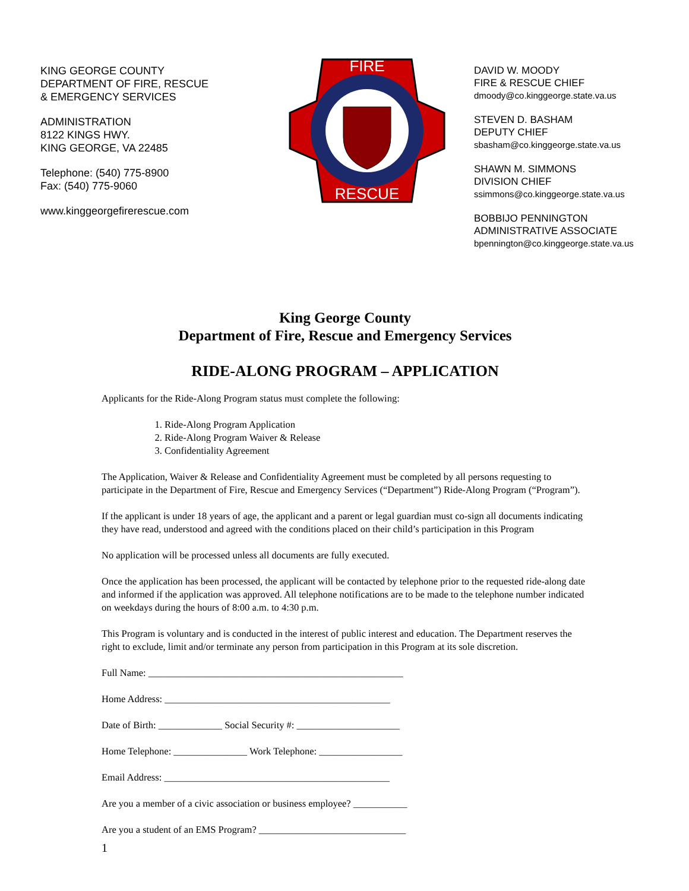KING GEORGE COUNTY
DEPARTMENT OF FIRE, RESCUE
& EMERGENCY SERVICES
ADMINISTRATION
8122 KINGS HWY.
KING GEORGE, VA 22485
Telephone: (540) 775-8900
Fax: (540) 775-9060
www.kinggeorgefirerescue.com
FIRE
RESCUE
DAVID W. MOODY
FIRE & RESCUE CHIEF
dmoody@co.kinggeorge.state.va.us
STEVEN D. BASHAM
DEPUTY CHIEF
sbasham@co.kinggeorge.state.va.us
SHAWN M. SIMMONS
DIVISION CHIEF
ssimmons@co.kinggeorge.state.va.us
BOBBIJO PENNINGTON
ADMINISTRATIVE ASSOCIATE
bpennington@co.kinggeorge.state.va.us
King George County
Department of Fire, Rescue and Emergency Services
RIDE-ALONG PROGRAM – APPLICATION
Applicants for the Ride-Along Program status must complete the following:
1. Ride-Along Program Application
2. Ride-Along Program Waiver & Release
3. Confidentiality Agreement
The Application, Waiver & Release and Confidentiality Agreement must be completed by all persons requesting to participate in the Department of Fire, Rescue and Emergency Services (“Department”) Ride-Along Program (“Program”).
If the applicant is under 18 years of age, the applicant and a parent or legal guardian must co-sign all documents indicating they have read, understood and agreed with the conditions placed on their child’s participation in this Program
No application will be processed unless all documents are fully executed.
Once the application has been processed, the applicant will be contacted by telephone prior to the requested ride-along date and informed if the application was approved. All telephone notifications are to be made to the telephone number indicated on weekdays during the hours of 8:00 a.m. to 4:30 p.m.
This Program is voluntary and is conducted in the interest of public interest and education. The Department reserves the right to exclude, limit and/or terminate any person from participation in this Program at its sole discretion.
Full Name: ____________________________________________________
Home Address: ______________________________________________
Date of Birth: _____________ Social Security #: _____________________
Home Telephone: _______________ Work Telephone: _________________
Email Address: ______________________________________________
Are you a member of a civic association or business employee? ___________
Are you a student of an EMS Program? ______________________________
1